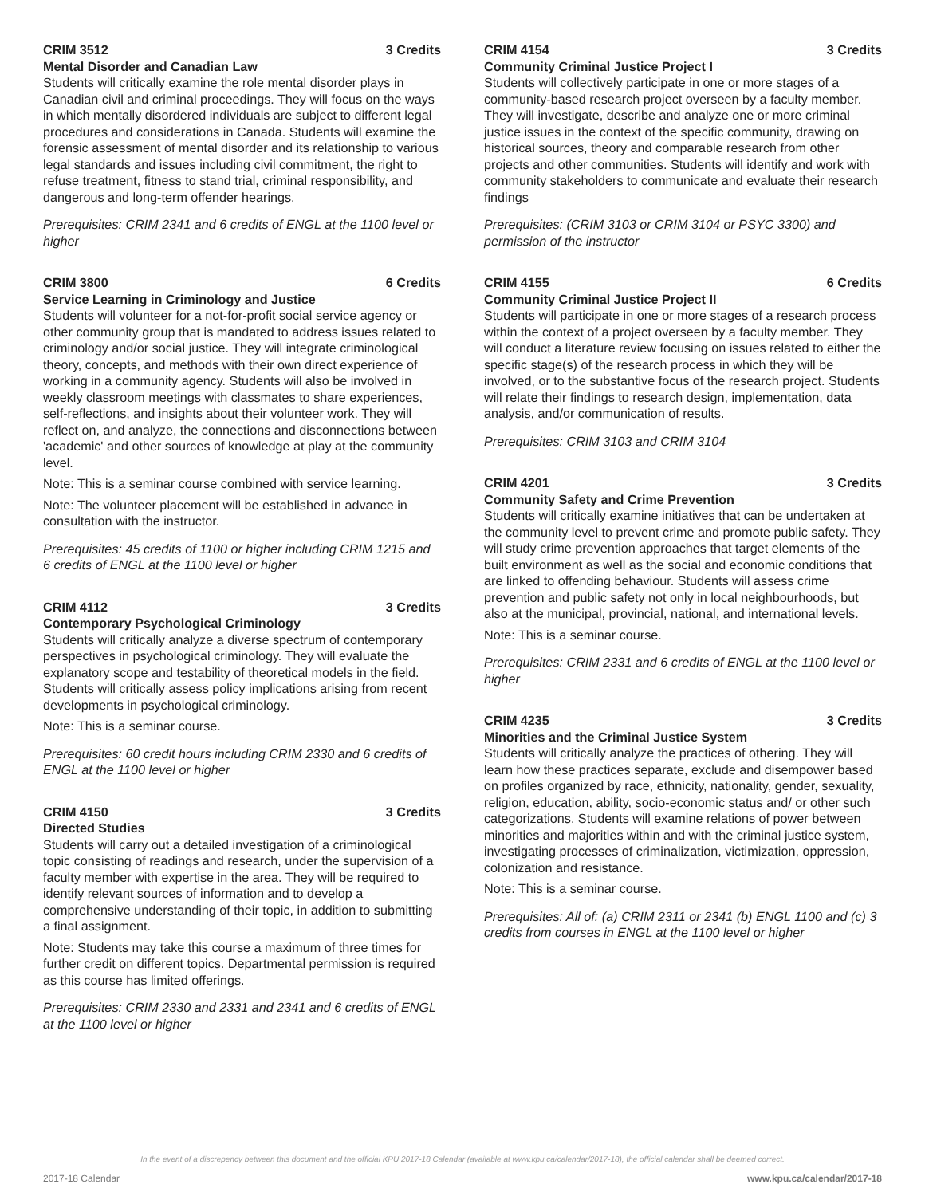CRIM 3512 3 Credits
Mental Disorder and Canadian Law
Students will critically examine the role mental disorder plays in Canadian civil and criminal proceedings. They will focus on the ways in which mentally disordered individuals are subject to different legal procedures and considerations in Canada. Students will examine the forensic assessment of mental disorder and its relationship to various legal standards and issues including civil commitment, the right to refuse treatment, fitness to stand trial, criminal responsibility, and dangerous and long-term offender hearings.
Prerequisites: CRIM 2341 and 6 credits of ENGL at the 1100 level or higher
CRIM 3800 6 Credits
Service Learning in Criminology and Justice
Students will volunteer for a not-for-profit social service agency or other community group that is mandated to address issues related to criminology and/or social justice. They will integrate criminological theory, concepts, and methods with their own direct experience of working in a community agency. Students will also be involved in weekly classroom meetings with classmates to share experiences, self-reflections, and insights about their volunteer work. They will reflect on, and analyze, the connections and disconnections between 'academic' and other sources of knowledge at play at the community level.
Note: This is a seminar course combined with service learning.
Note: The volunteer placement will be established in advance in consultation with the instructor.
Prerequisites: 45 credits of 1100 or higher including CRIM 1215 and 6 credits of ENGL at the 1100 level or higher
CRIM 4112 3 Credits
Contemporary Psychological Criminology
Students will critically analyze a diverse spectrum of contemporary perspectives in psychological criminology. They will evaluate the explanatory scope and testability of theoretical models in the field. Students will critically assess policy implications arising from recent developments in psychological criminology.
Note: This is a seminar course.
Prerequisites: 60 credit hours including CRIM 2330 and 6 credits of ENGL at the 1100 level or higher
CRIM 4150 3 Credits
Directed Studies
Students will carry out a detailed investigation of a criminological topic consisting of readings and research, under the supervision of a faculty member with expertise in the area. They will be required to identify relevant sources of information and to develop a comprehensive understanding of their topic, in addition to submitting a final assignment.
Note: Students may take this course a maximum of three times for further credit on different topics. Departmental permission is required as this course has limited offerings.
Prerequisites: CRIM 2330 and 2331 and 2341 and 6 credits of ENGL at the 1100 level or higher
CRIM 4154 3 Credits
Community Criminal Justice Project I
Students will collectively participate in one or more stages of a community-based research project overseen by a faculty member. They will investigate, describe and analyze one or more criminal justice issues in the context of the specific community, drawing on historical sources, theory and comparable research from other projects and other communities. Students will identify and work with community stakeholders to communicate and evaluate their research findings
Prerequisites: (CRIM 3103 or CRIM 3104 or PSYC 3300) and permission of the instructor
CRIM 4155 6 Credits
Community Criminal Justice Project II
Students will participate in one or more stages of a research process within the context of a project overseen by a faculty member. They will conduct a literature review focusing on issues related to either the specific stage(s) of the research process in which they will be involved, or to the substantive focus of the research project. Students will relate their findings to research design, implementation, data analysis, and/or communication of results.
Prerequisites: CRIM 3103 and CRIM 3104
CRIM 4201 3 Credits
Community Safety and Crime Prevention
Students will critically examine initiatives that can be undertaken at the community level to prevent crime and promote public safety. They will study crime prevention approaches that target elements of the built environment as well as the social and economic conditions that are linked to offending behaviour. Students will assess crime prevention and public safety not only in local neighbourhoods, but also at the municipal, provincial, national, and international levels.
Note: This is a seminar course.
Prerequisites: CRIM 2331 and 6 credits of ENGL at the 1100 level or higher
CRIM 4235 3 Credits
Minorities and the Criminal Justice System
Students will critically analyze the practices of othering. They will learn how these practices separate, exclude and disempower based on profiles organized by race, ethnicity, nationality, gender, sexuality, religion, education, ability, socio-economic status and/ or other such categorizations. Students will examine relations of power between minorities and majorities within and with the criminal justice system, investigating processes of criminalization, victimization, oppression, colonization and resistance.
Note: This is a seminar course.
Prerequisites: All of: (a) CRIM 2311 or 2341 (b) ENGL 1100 and (c) 3 credits from courses in ENGL at the 1100 level or higher
In the event of a discrepency between this document and the official KPU 2017-18 Calendar (available at www.kpu.ca/calendar/2017-18), the official calendar shall be deemed correct.
2017-18 Calendar www.kpu.ca/calendar/2017-18